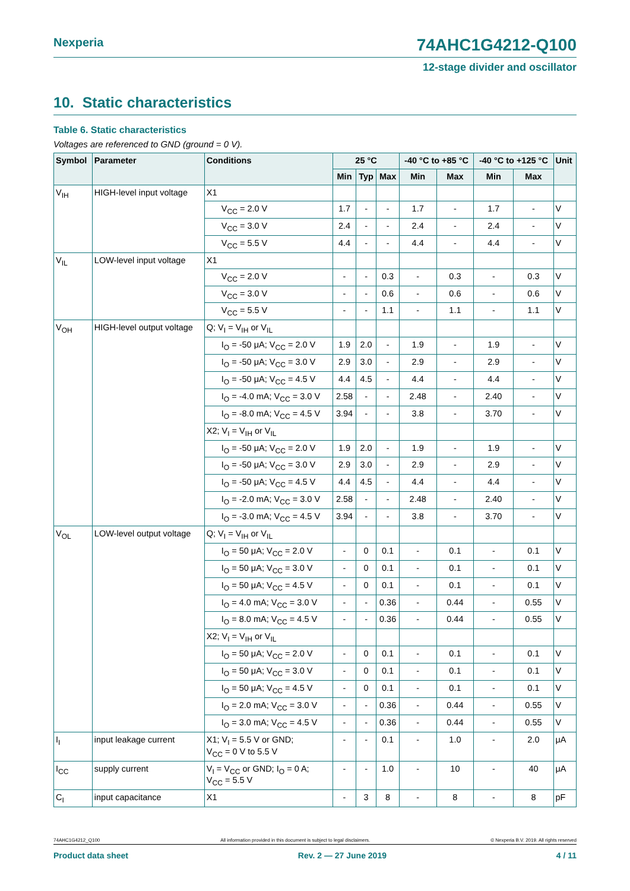Nexperia 74AHC1G4212-Q100
12-stage divider and oscillator
10. Static characteristics
Table 6. Static characteristics
Voltages are referenced to GND (ground = 0 V).
| Symbol | Parameter | Conditions | 25 °C | | | -40 °C to +85 °C | | -40 °C to +125 °C | | Unit |
| --- | --- | --- | --- | --- | --- | --- | --- | --- | --- | --- |
| | | | Min | Typ | Max | Min | Max | Min | Max | |
| V<sub>IH</sub> | HIGH-level input voltage | X1 | | | | | | | | |
| | | V<sub>CC</sub> = 2.0 V | 1.7 | - | - | 1.7 | - | 1.7 | - | V |
| | | V<sub>CC</sub> = 3.0 V | 2.4 | - | - | 2.4 | - | 2.4 | - | V |
| | | V<sub>CC</sub> = 5.5 V | 4.4 | - | - | 4.4 | - | 4.4 | - | V |
| V<sub>IL</sub> | LOW-level input voltage | X1 | | | | | | | | |
| | | V<sub>CC</sub> = 2.0 V | - | - | 0.3 | - | 0.3 | - | 0.3 | V |
| | | V<sub>CC</sub> = 3.0 V | - | - | 0.6 | - | 0.6 | - | 0.6 | V |
| | | V<sub>CC</sub> = 5.5 V | - | - | 1.1 | - | 1.1 | - | 1.1 | V |
| V<sub>OH</sub> | HIGH-level output voltage | Q; V<sub>I</sub> = V<sub>IH</sub> or V<sub>IL</sub> | | | | | | | | |
| | | I<sub>O</sub> = -50 μA; V<sub>CC</sub> = 2.0 V | 1.9 | 2.0 | - | 1.9 | - | 1.9 | - | V |
| | | I<sub>O</sub> = -50 μA; V<sub>CC</sub> = 3.0 V | 2.9 | 3.0 | - | 2.9 | - | 2.9 | - | V |
| | | I<sub>O</sub> = -50 μA; V<sub>CC</sub> = 4.5 V | 4.4 | 4.5 | - | 4.4 | - | 4.4 | - | V |
| | | I<sub>O</sub> = -4.0 mA; V<sub>CC</sub> = 3.0 V | 2.58 | - | - | 2.48 | - | 2.40 | - | V |
| | | I<sub>O</sub> = -8.0 mA; V<sub>CC</sub> = 4.5 V | 3.94 | - | - | 3.8 | - | 3.70 | - | V |
| | | X2; V<sub>I</sub> = V<sub>IH</sub> or V<sub>IL</sub> | | | | | | | | |
| | | I<sub>O</sub> = -50 μA; V<sub>CC</sub> = 2.0 V | 1.9 | 2.0 | - | 1.9 | - | 1.9 | - | V |
| | | I<sub>O</sub> = -50 μA; V<sub>CC</sub> = 3.0 V | 2.9 | 3.0 | - | 2.9 | - | 2.9 | - | V |
| | | I<sub>O</sub> = -50 μA; V<sub>CC</sub> = 4.5 V | 4.4 | 4.5 | - | 4.4 | - | 4.4 | - | V |
| | | I<sub>O</sub> = -2.0 mA; V<sub>CC</sub> = 3.0 V | 2.58 | - | - | 2.48 | - | 2.40 | - | V |
| | | I<sub>O</sub> = -3.0 mA; V<sub>CC</sub> = 4.5 V | 3.94 | - | - | 3.8 | - | 3.70 | - | V |
| V<sub>OL</sub> | LOW-level output voltage | Q; V<sub>I</sub> = V<sub>IH</sub> or V<sub>IL</sub> | | | | | | | | |
| | | I<sub>O</sub> = 50 μA; V<sub>CC</sub> = 2.0 V | - | 0 | 0.1 | - | 0.1 | - | 0.1 | V |
| | | I<sub>O</sub> = 50 μA; V<sub>CC</sub> = 3.0 V | - | 0 | 0.1 | - | 0.1 | - | 0.1 | V |
| | | I<sub>O</sub> = 50 μA; V<sub>CC</sub> = 4.5 V | - | 0 | 0.1 | - | 0.1 | - | 0.1 | V |
| | | I<sub>O</sub> = 4.0 mA; V<sub>CC</sub> = 3.0 V | - | - | 0.36 | - | 0.44 | - | 0.55 | V |
| | | I<sub>O</sub> = 8.0 mA; V<sub>CC</sub> = 4.5 V | - | - | 0.36 | - | 0.44 | - | 0.55 | V |
| | | X2; V<sub>I</sub> = V<sub>IH</sub> or V<sub>IL</sub> | | | | | | | | |
| | | I<sub>O</sub> = 50 μA; V<sub>CC</sub> = 2.0 V | - | 0 | 0.1 | - | 0.1 | - | 0.1 | V |
| | | I<sub>O</sub> = 50 μA; V<sub>CC</sub> = 3.0 V | - | 0 | 0.1 | - | 0.1 | - | 0.1 | V |
| | | I<sub>O</sub> = 50 μA; V<sub>CC</sub> = 4.5 V | - | 0 | 0.1 | - | 0.1 | - | 0.1 | V |
| | | I<sub>O</sub> = 2.0 mA; V<sub>CC</sub> = 3.0 V | - | - | 0.36 | - | 0.44 | - | 0.55 | V |
| | | I<sub>O</sub> = 3.0 mA; V<sub>CC</sub> = 4.5 V | - | - | 0.36 | - | 0.44 | - | 0.55 | V |
| I<sub>I</sub> | input leakage current | X1; V<sub>I</sub> = 5.5 V or GND; V<sub>CC</sub> = 0 V to 5.5 V | - | - | 0.1 | - | 1.0 | - | 2.0 | μA |
| I<sub>CC</sub> | supply current | V<sub>I</sub> = V<sub>CC</sub> or GND; I<sub>O</sub> = 0 A; V<sub>CC</sub> = 5.5 V | - | - | 1.0 | - | 10 | - | 40 | μA |
| C<sub>I</sub> | input capacitance | X1 | - | 3 | 8 | - | 8 | - | 8 | pF |
74AHC1G4212_Q100 All information provided in this document is subject to legal disclaimers. © Nexperia B.V. 2019. All rights reserved
Product data sheet Rev. 2 — 27 June 2019 4 / 11